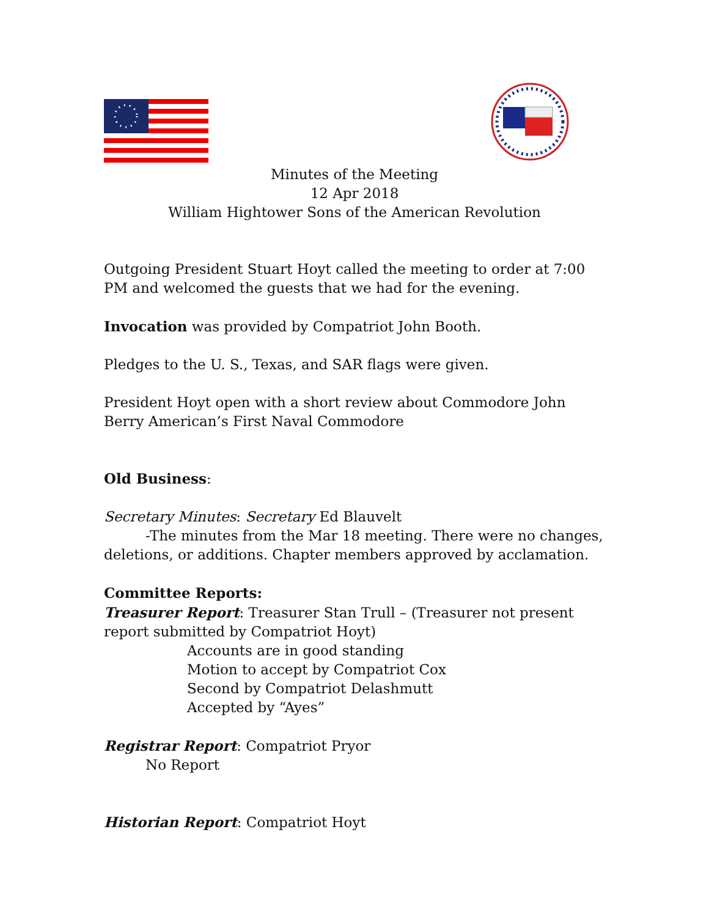Minutes of the Meeting
12 Apr 2018
William Hightower Sons of the American Revolution
Outgoing President Stuart Hoyt called the meeting to order at 7:00 PM and welcomed the guests that we had for the evening.
Invocation was provided by Compatriot John Booth.
Pledges to the U. S., Texas, and SAR flags were given.
President Hoyt open with a short review about Commodore John Berry American’s First Naval Commodore
Old Business:
Secretary Minutes: Secretary Ed Blauvelt
-The minutes from the Mar 18 meeting. There were no changes,
deletions, or additions. Chapter members approved by acclamation.
Committee Reports:
Treasurer Report: Treasurer Stan Trull – (Treasurer not present report submitted by Compatriot Hoyt)
Accounts are in good standing
Motion to accept by Compatriot Cox
Second by Compatriot Delashmutt
Accepted by “Ayes”
Registrar Report: Compatriot Pryor
No Report
Historian Report: Compatriot Hoyt